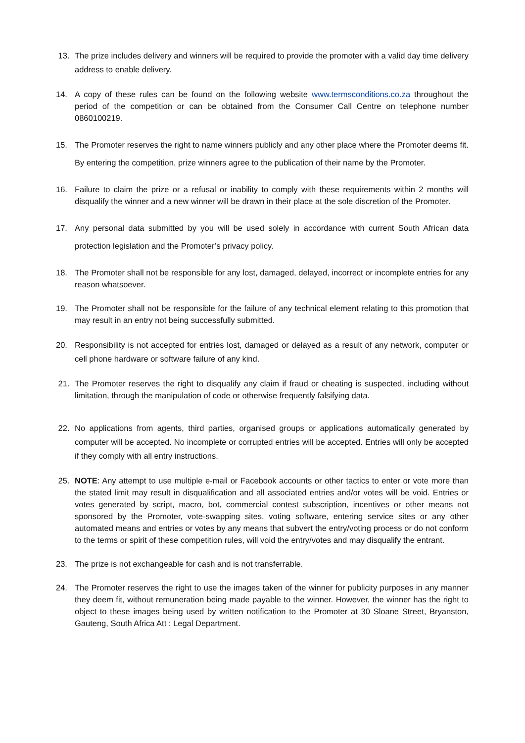13. The prize includes delivery and winners will be required to provide the promoter with a valid day time delivery address to enable delivery.
14. A copy of these rules can be found on the following website www.termsconditions.co.za throughout the period of the competition or can be obtained from the Consumer Call Centre on telephone number 0860100219.
15. The Promoter reserves the right to name winners publicly and any other place where the Promoter deems fit. By entering the competition, prize winners agree to the publication of their name by the Promoter.
16. Failure to claim the prize or a refusal or inability to comply with these requirements within 2 months will disqualify the winner and a new winner will be drawn in their place at the sole discretion of the Promoter.
17. Any personal data submitted by you will be used solely in accordance with current South African data protection legislation and the Promoter’s privacy policy.
18. The Promoter shall not be responsible for any lost, damaged, delayed, incorrect or incomplete entries for any reason whatsoever.
19. The Promoter shall not be responsible for the failure of any technical element relating to this promotion that may result in an entry not being successfully submitted.
20. Responsibility is not accepted for entries lost, damaged or delayed as a result of any network, computer or cell phone hardware or software failure of any kind.
21. The Promoter reserves the right to disqualify any claim if fraud or cheating is suspected, including without limitation, through the manipulation of code or otherwise frequently falsifying data.
22. No applications from agents, third parties, organised groups or applications automatically generated by computer will be accepted. No incomplete or corrupted entries will be accepted. Entries will only be accepted if they comply with all entry instructions.
25. NOTE: Any attempt to use multiple e-mail or Facebook accounts or other tactics to enter or vote more than the stated limit may result in disqualification and all associated entries and/or votes will be void. Entries or votes generated by script, macro, bot, commercial contest subscription, incentives or other means not sponsored by the Promoter, vote-swapping sites, voting software, entering service sites or any other automated means and entries or votes by any means that subvert the entry/voting process or do not conform to the terms or spirit of these competition rules, will void the entry/votes and may disqualify the entrant.
23. The prize is not exchangeable for cash and is not transferrable.
24. The Promoter reserves the right to use the images taken of the winner for publicity purposes in any manner they deem fit, without remuneration being made payable to the winner. However, the winner has the right to object to these images being used by written notification to the Promoter at 30 Sloane Street, Bryanston, Gauteng, South Africa Att : Legal Department.